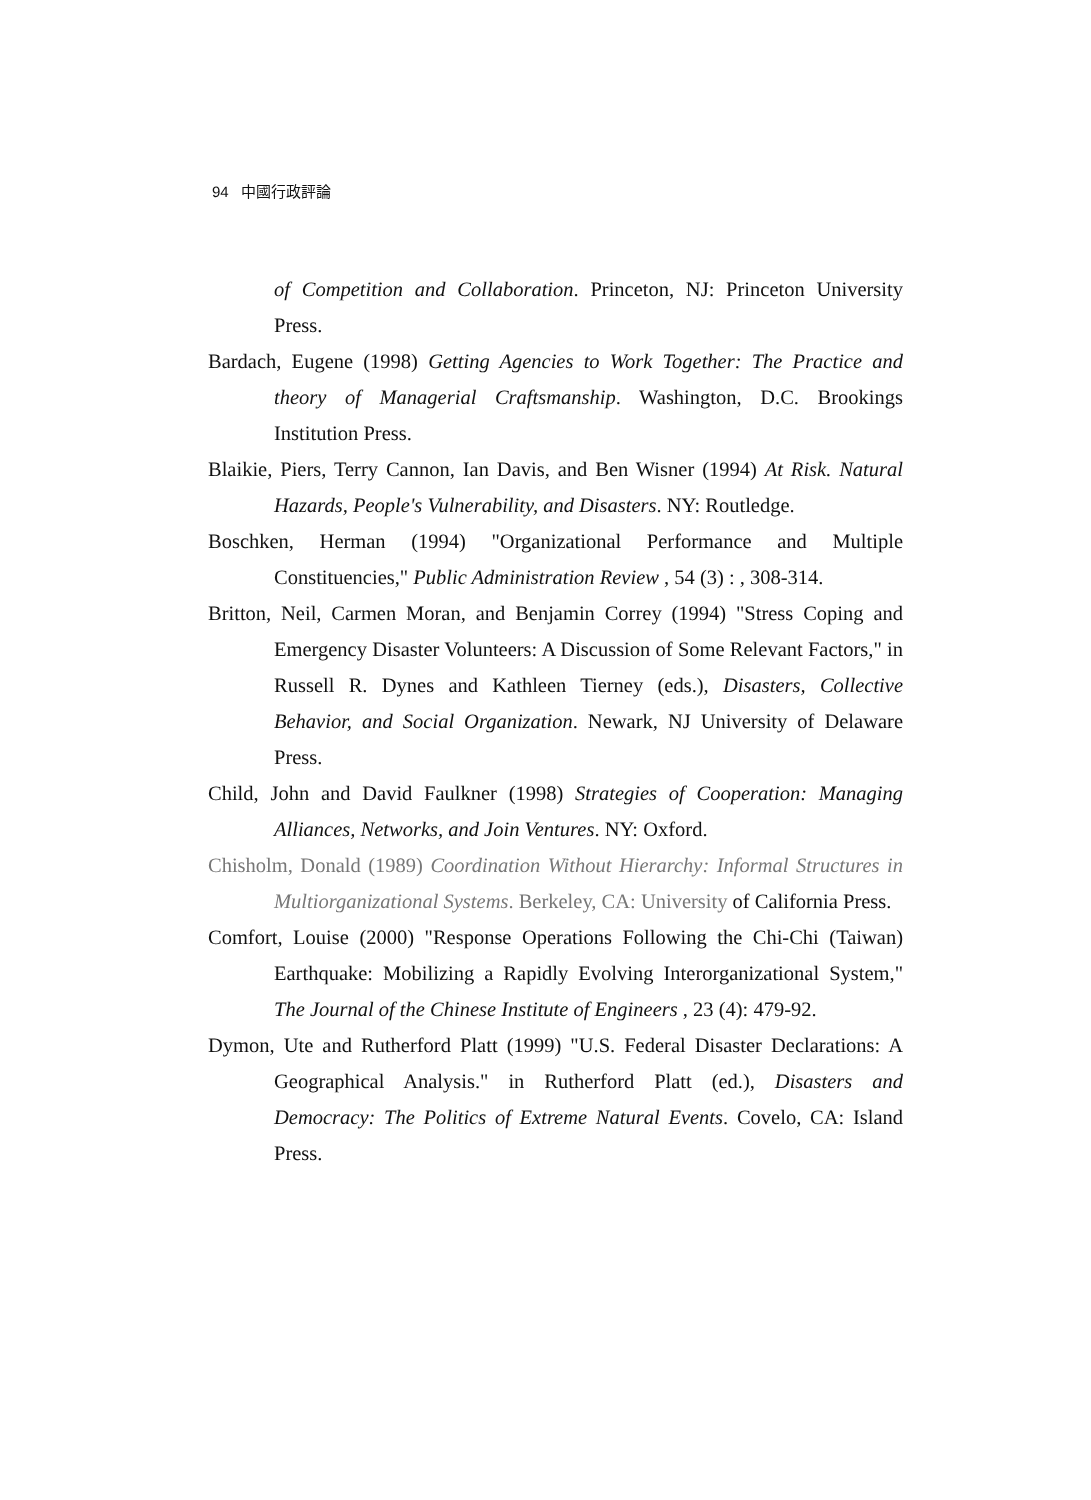94 中國行政評論
of Competition and Collaboration. Princeton, NJ: Princeton University Press.
Bardach, Eugene (1998) Getting Agencies to Work Together: The Practice and theory of Managerial Craftsmanship. Washington, D.C. Brookings Institution Press.
Blaikie, Piers, Terry Cannon, Ian Davis, and Ben Wisner (1994) At Risk. Natural Hazards, People's Vulnerability, and Disasters. NY: Routledge.
Boschken, Herman (1994) "Organizational Performance and Multiple Constituencies," Public Administration Review , 54 (3) : , 308-314.
Britton, Neil, Carmen Moran, and Benjamin Correy (1994) "Stress Coping and Emergency Disaster Volunteers: A Discussion of Some Relevant Factors," in Russell R. Dynes and Kathleen Tierney (eds.), Disasters, Collective Behavior, and Social Organization. Newark, NJ University of Delaware Press.
Child, John and David Faulkner (1998) Strategies of Cooperation: Managing Alliances, Networks, and Join Ventures. NY: Oxford.
Chisholm, Donald (1989) Coordination Without Hierarchy: Informal Structures in Multiorganizational Systems. Berkeley, CA: University of California Press.
Comfort, Louise (2000) "Response Operations Following the Chi-Chi (Taiwan) Earthquake: Mobilizing a Rapidly Evolving Interorganizational System," The Journal of the Chinese Institute of Engineers , 23 (4): 479-92.
Dymon, Ute and Rutherford Platt (1999) "U.S. Federal Disaster Declarations: A Geographical Analysis." in Rutherford Platt (ed.), Disasters and Democracy: The Politics of Extreme Natural Events. Covelo, CA: Island Press.